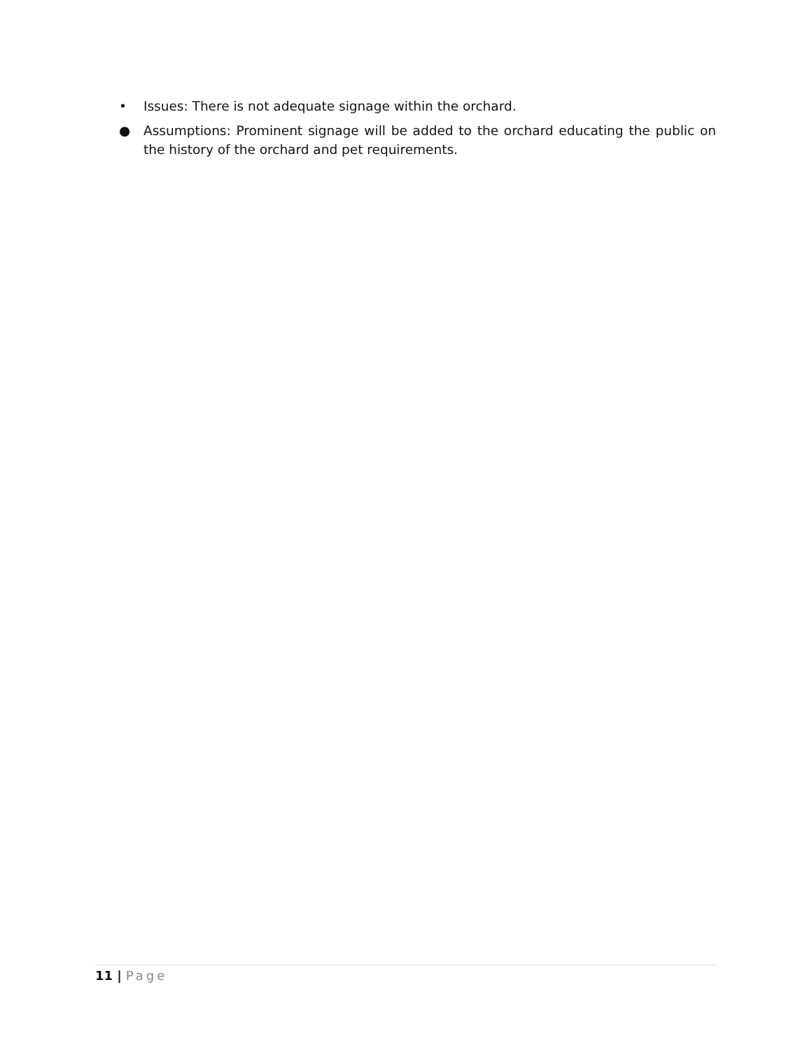• Issues: There is not adequate signage within the orchard.
● Assumptions: Prominent signage will be added to the orchard educating the public on the history of the orchard and pet requirements.
11 | Page